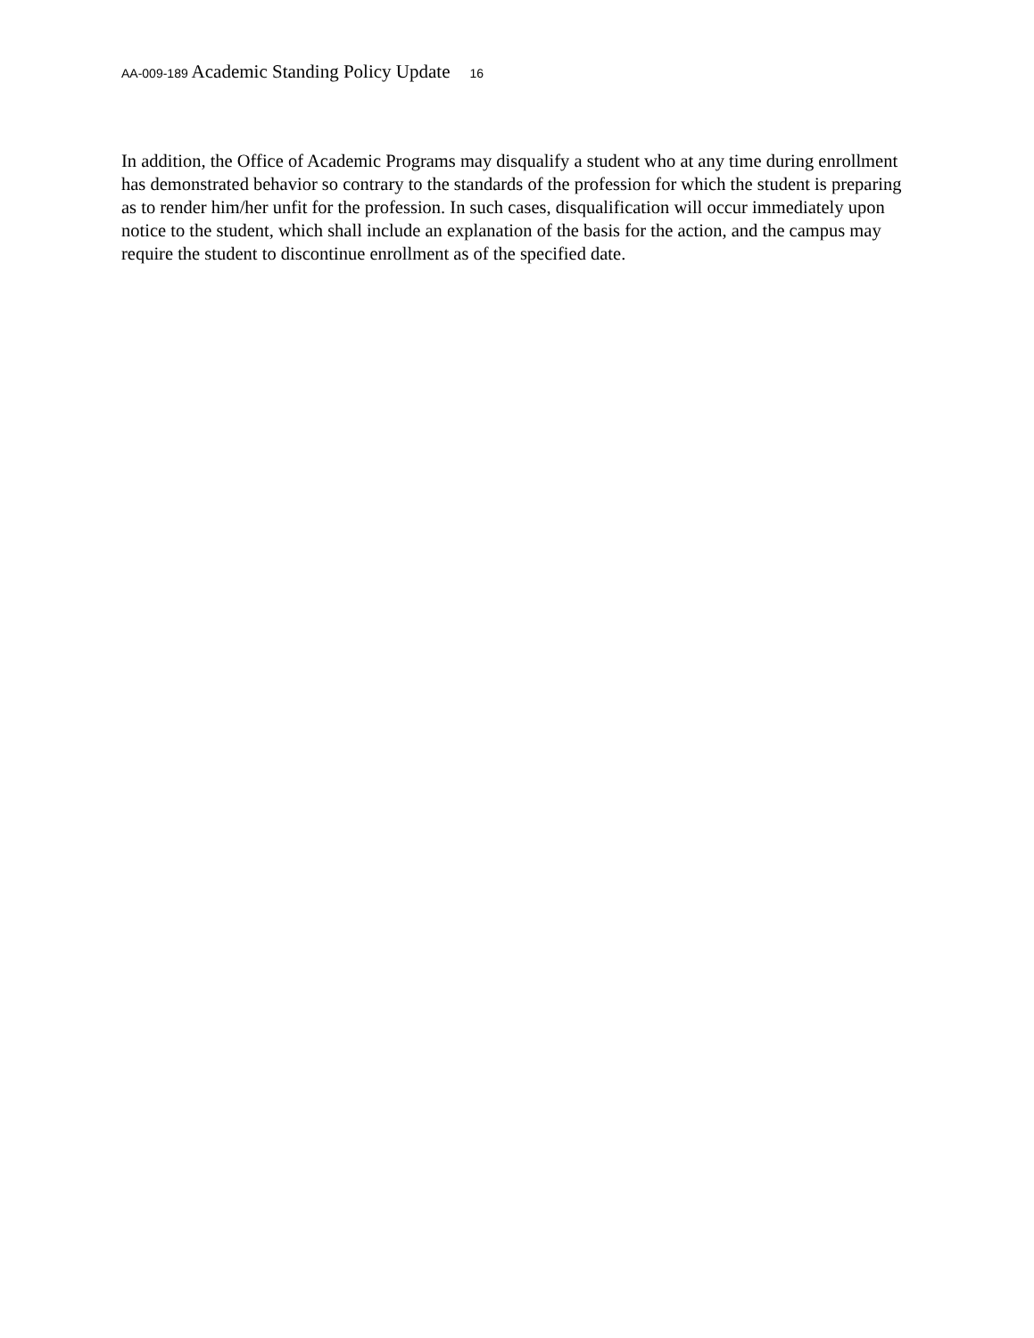AA-009-189 Academic Standing Policy Update 16
In addition, the Office of Academic Programs may disqualify a student who at any time during enrollment has demonstrated behavior so contrary to the standards of the profession for which the student is preparing as to render him/her unfit for the profession. In such cases, disqualification will occur immediately upon notice to the student, which shall include an explanation of the basis for the action, and the campus may require the student to discontinue enrollment as of the specified date.